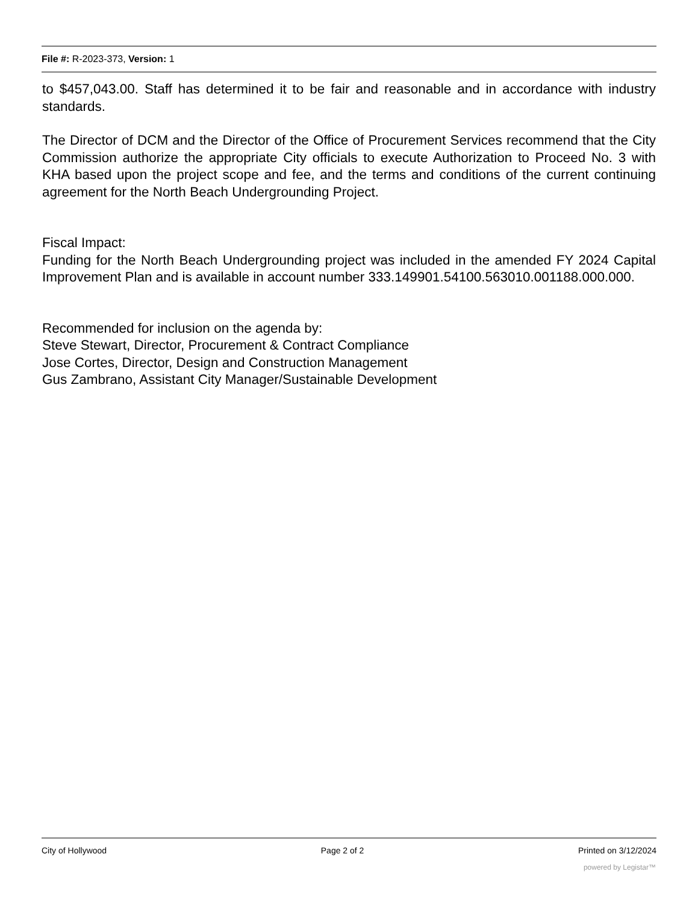File #: R-2023-373, Version: 1
to $457,043.00. Staff has determined it to be fair and reasonable and in accordance with industry standards.
The Director of DCM and the Director of the Office of Procurement Services recommend that the City Commission authorize the appropriate City officials to execute Authorization to Proceed No. 3 with KHA based upon the project scope and fee, and the terms and conditions of the current continuing agreement for the North Beach Undergrounding Project.
Fiscal Impact:
Funding for the North Beach Undergrounding project was included in the amended FY 2024 Capital Improvement Plan and is available in account number 333.149901.54100.563010.001188.000.000.
Recommended for inclusion on the agenda by:
Steve Stewart, Director, Procurement & Contract Compliance
Jose Cortes, Director, Design and Construction Management
Gus Zambrano, Assistant City Manager/Sustainable Development
City of Hollywood Page 2 of 2 Printed on 3/12/2024
powered by Legistar™